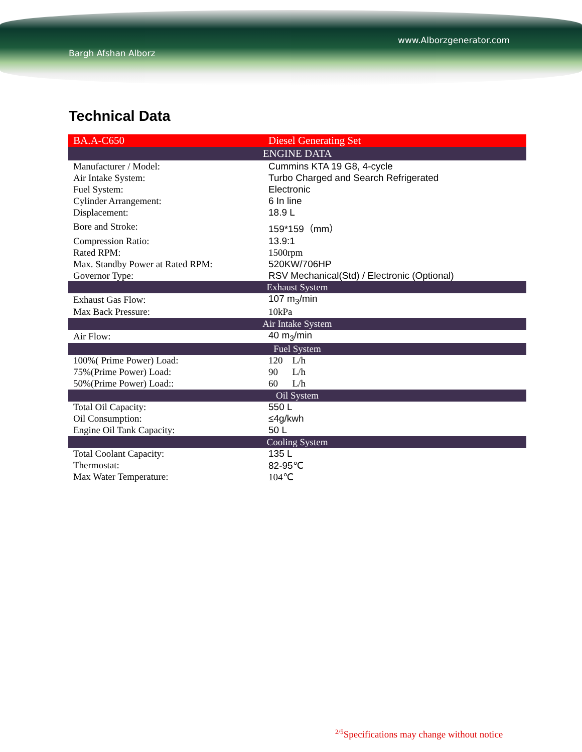Bargh Afshan Alborz
www.Alborzgenerator.com
Technical Data
| BA.A-C650 | Diesel Generating Set |
| ENGINE DATA | |
| Manufacturer / Model: | Cummins KTA 19 G8, 4-cycle |
| Air Intake System: | Turbo Charged and Search Refrigerated |
| Fuel System: | Electronic |
| Cylinder Arrangement: | 6 In line |
| Displacement: | 18.9 L |
| Bore and Stroke: | 159*159（mm） |
| Compression Ratio: | 13.9:1 |
| Rated RPM: | 1500rpm |
| Max. Standby Power at Rated RPM: | 520KW/706HP |
| Governor Type: | RSV Mechanical(Std) / Electronic (Optional) |
| Exhaust System | |
| Exhaust Gas Flow: | 107 m<sub>3</sub>/min |
| Max Back Pressure: | 10kPa |
| Air Intake System | |
| Air Flow: | 40 m<sub>3</sub>/min |
| Fuel System | |
| 100%( Prime Power) Load: | 120 L/h |
| 75%(Prime Power) Load: | 90 L/h |
| 50%(Prime Power) Load:: | 60 L/h |
| Oil System | |
| Total Oil Capacity: | 550 L |
| Oil Consumption: | ≤4g/kwh |
| Engine Oil Tank Capacity: | 50 L |
| Cooling System | |
| Total Coolant Capacity: | 135 L |
| Thermostat: | 82-95℃ |
| Max Water Temperature: | 104℃ |
<sup>2/5</sup>Specifications may change without notice